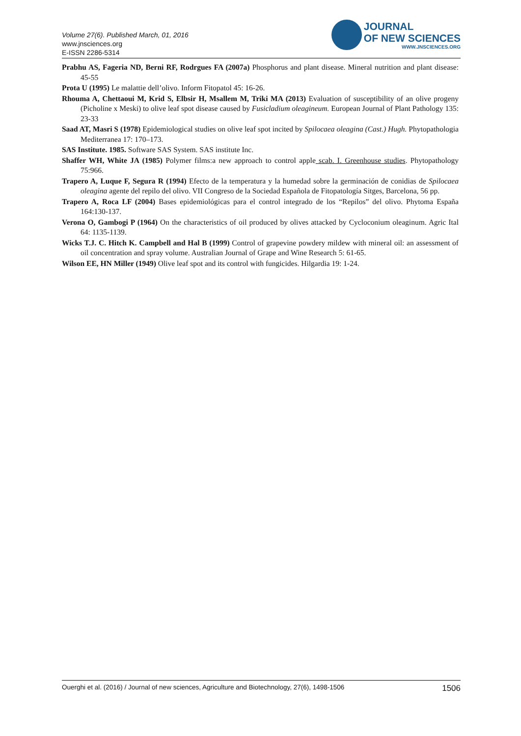Volume 27(6). Published March, 01, 2016
www.jnsciences.org
E-ISSN 2286-5314
JOURNAL
OF NEW SCIENCES
WWW.JNSCIENCES.ORG
Prabhu AS, Fageria ND, Berni RF, Rodrgues FA (2007a) Phosphorus and plant disease. Mineral nutrition and plant disease: 45-55
Prota U (1995) Le malattie dell’olivo. Inform Fitopatol 45: 16-26.
Rhouma A, Chettaoui M, Krid S, Elbsir H, Msallem M, Triki MA (2013) Evaluation of susceptibility of an olive progeny (Picholine x Meski) to olive leaf spot disease caused by Fusicladium oleagineum. European Journal of Plant Pathology 135: 23-33
Saad AT, Masri S (1978) Epidemiological studies on olive leaf spot incited by Spilocaea oleagina (Cast.) Hugh. Phytopathologia Mediterranea 17: 170–173.
SAS Institute. 1985. Software SAS System. SAS institute Inc.
Shaffer WH, White JA (1985) Polymer films:a new approach to control apple scab. I. Greenhouse studies. Phytopathology 75:966.
Trapero A, Luque F, Segura R (1994) Efecto de la temperatura y la humedad sobre la germinación de conidias de Spilocaea oleagina agente del repilo del olivo. VII Congreso de la Sociedad Española de Fitopatología Sitges, Barcelona, 56 pp.
Trapero A, Roca LF (2004) Bases epidemiológicas para el control integrado de los “Repilos” del olivo. Phytoma España 164:130-137.
Verona O, Gambogi P (1964) On the characteristics of oil produced by olives attacked by Cycloconium oleaginum. Agric Ital 64: 1135-1139.
Wicks T.J. C. Hitch K. Campbell and Hal B (1999) Control of grapevine powdery mildew with mineral oil: an assessment of oil concentration and spray volume. Australian Journal of Grape and Wine Research 5: 61-65.
Wilson EE, HN Miller (1949) Olive leaf spot and its control with fungicides. Hilgardia 19: 1-24.
Ouerghi et al. (2016) / Journal of new sciences, Agriculture and Biotechnology, 27(6), 1498-1506 1506